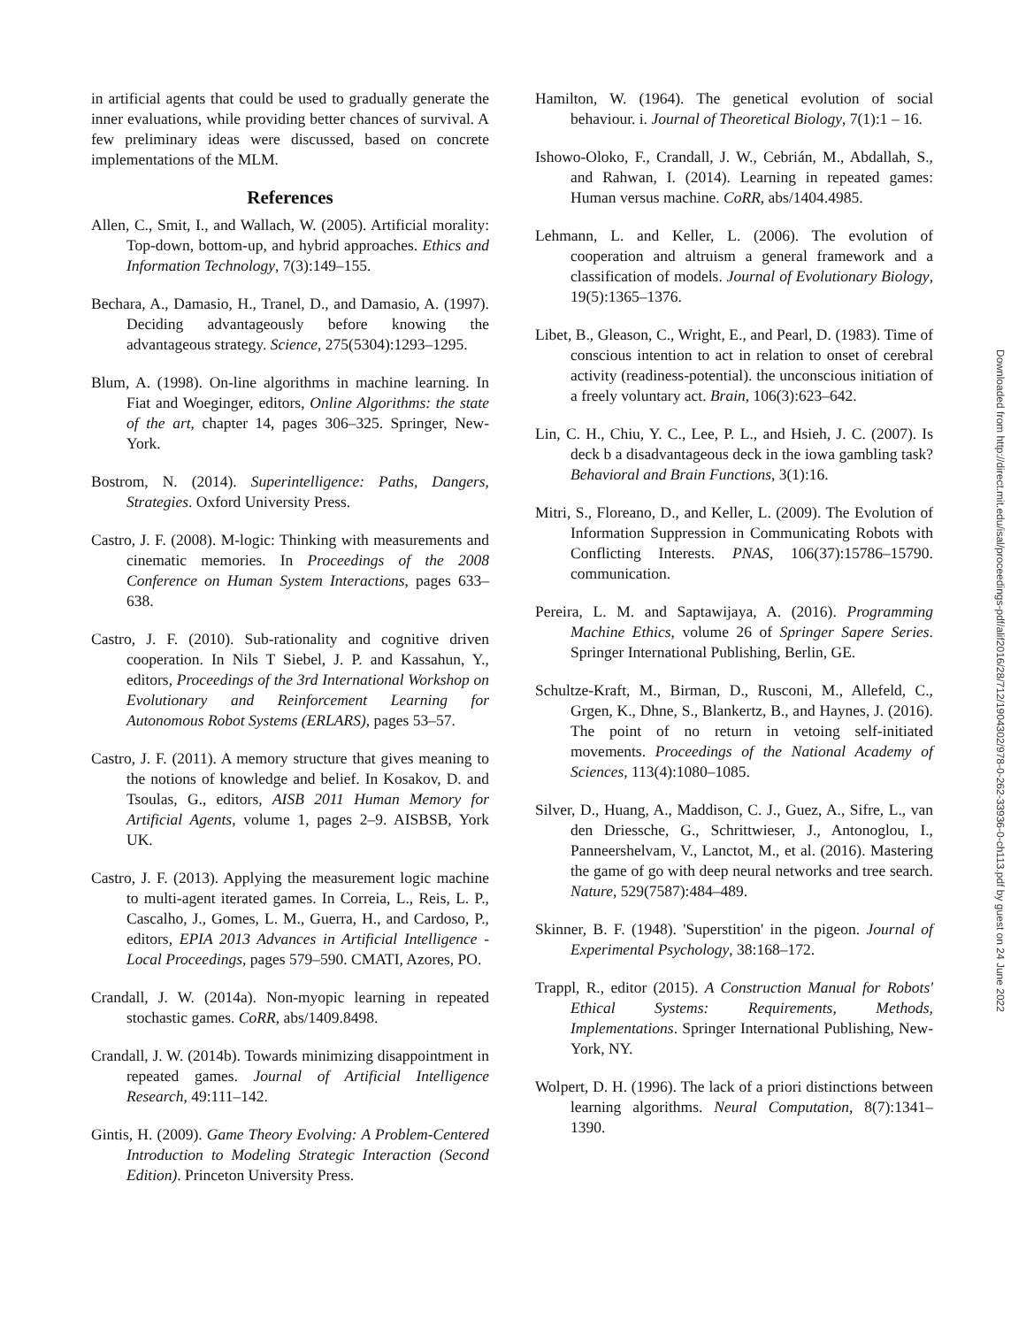in artificial agents that could be used to gradually generate the inner evaluations, while providing better chances of survival. A few preliminary ideas were discussed, based on concrete implementations of the MLM.
References
Allen, C., Smit, I., and Wallach, W. (2005). Artificial morality: Top-down, bottom-up, and hybrid approaches. Ethics and Information Technology, 7(3):149–155.
Bechara, A., Damasio, H., Tranel, D., and Damasio, A. (1997). Deciding advantageously before knowing the advantageous strategy. Science, 275(5304):1293–1295.
Blum, A. (1998). On-line algorithms in machine learning. In Fiat and Woeginger, editors, Online Algorithms: the state of the art, chapter 14, pages 306–325. Springer, New-York.
Bostrom, N. (2014). Superintelligence: Paths, Dangers, Strategies. Oxford University Press.
Castro, J. F. (2008). M-logic: Thinking with measurements and cinematic memories. In Proceedings of the 2008 Conference on Human System Interactions, pages 633–638.
Castro, J. F. (2010). Sub-rationality and cognitive driven cooperation. In Nils T Siebel, J. P. and Kassahun, Y., editors, Proceedings of the 3rd International Workshop on Evolutionary and Reinforcement Learning for Autonomous Robot Systems (ERLARS), pages 53–57.
Castro, J. F. (2011). A memory structure that gives meaning to the notions of knowledge and belief. In Kosakov, D. and Tsoulas, G., editors, AISB 2011 Human Memory for Artificial Agents, volume 1, pages 2–9. AISBSB, York UK.
Castro, J. F. (2013). Applying the measurement logic machine to multi-agent iterated games. In Correia, L., Reis, L. P., Cascalho, J., Gomes, L. M., Guerra, H., and Cardoso, P., editors, EPIA 2013 Advances in Artificial Intelligence - Local Proceedings, pages 579–590. CMATI, Azores, PO.
Crandall, J. W. (2014a). Non-myopic learning in repeated stochastic games. CoRR, abs/1409.8498.
Crandall, J. W. (2014b). Towards minimizing disappointment in repeated games. Journal of Artificial Intelligence Research, 49:111–142.
Gintis, H. (2009). Game Theory Evolving: A Problem-Centered Introduction to Modeling Strategic Interaction (Second Edition). Princeton University Press.
Hamilton, W. (1964). The genetical evolution of social behaviour. i. Journal of Theoretical Biology, 7(1):1 – 16.
Ishowo-Oloko, F., Crandall, J. W., Cebrián, M., Abdallah, S., and Rahwan, I. (2014). Learning in repeated games: Human versus machine. CoRR, abs/1404.4985.
Lehmann, L. and Keller, L. (2006). The evolution of cooperation and altruism a general framework and a classification of models. Journal of Evolutionary Biology, 19(5):1365–1376.
Libet, B., Gleason, C., Wright, E., and Pearl, D. (1983). Time of conscious intention to act in relation to onset of cerebral activity (readiness-potential). the unconscious initiation of a freely voluntary act. Brain, 106(3):623–642.
Lin, C. H., Chiu, Y. C., Lee, P. L., and Hsieh, J. C. (2007). Is deck b a disadvantageous deck in the iowa gambling task? Behavioral and Brain Functions, 3(1):16.
Mitri, S., Floreano, D., and Keller, L. (2009). The Evolution of Information Suppression in Communicating Robots with Conflicting Interests. PNAS, 106(37):15786–15790. communication.
Pereira, L. M. and Saptawijaya, A. (2016). Programming Machine Ethics, volume 26 of Springer Sapere Series. Springer International Publishing, Berlin, GE.
Schultze-Kraft, M., Birman, D., Rusconi, M., Allefeld, C., Grgen, K., Dhne, S., Blankertz, B., and Haynes, J. (2016). The point of no return in vetoing self-initiated movements. Proceedings of the National Academy of Sciences, 113(4):1080–1085.
Silver, D., Huang, A., Maddison, C. J., Guez, A., Sifre, L., van den Driessche, G., Schrittwieser, J., Antonoglou, I., Panneershelvam, V., Lanctot, M., et al. (2016). Mastering the game of go with deep neural networks and tree search. Nature, 529(7587):484–489.
Skinner, B. F. (1948). 'Superstition' in the pigeon. Journal of Experimental Psychology, 38:168–172.
Trappl, R., editor (2015). A Construction Manual for Robots' Ethical Systems: Requirements, Methods, Implementations. Springer International Publishing, New-York, NY.
Wolpert, D. H. (1996). The lack of a priori distinctions between learning algorithms. Neural Computation, 8(7):1341–1390.
Downloaded from http://direct.mit.edu/isal/proceedings-pdf/alif2016/28/712/1904302/978-0-262-33936-0-ch113.pdf by guest on 24 June 2022